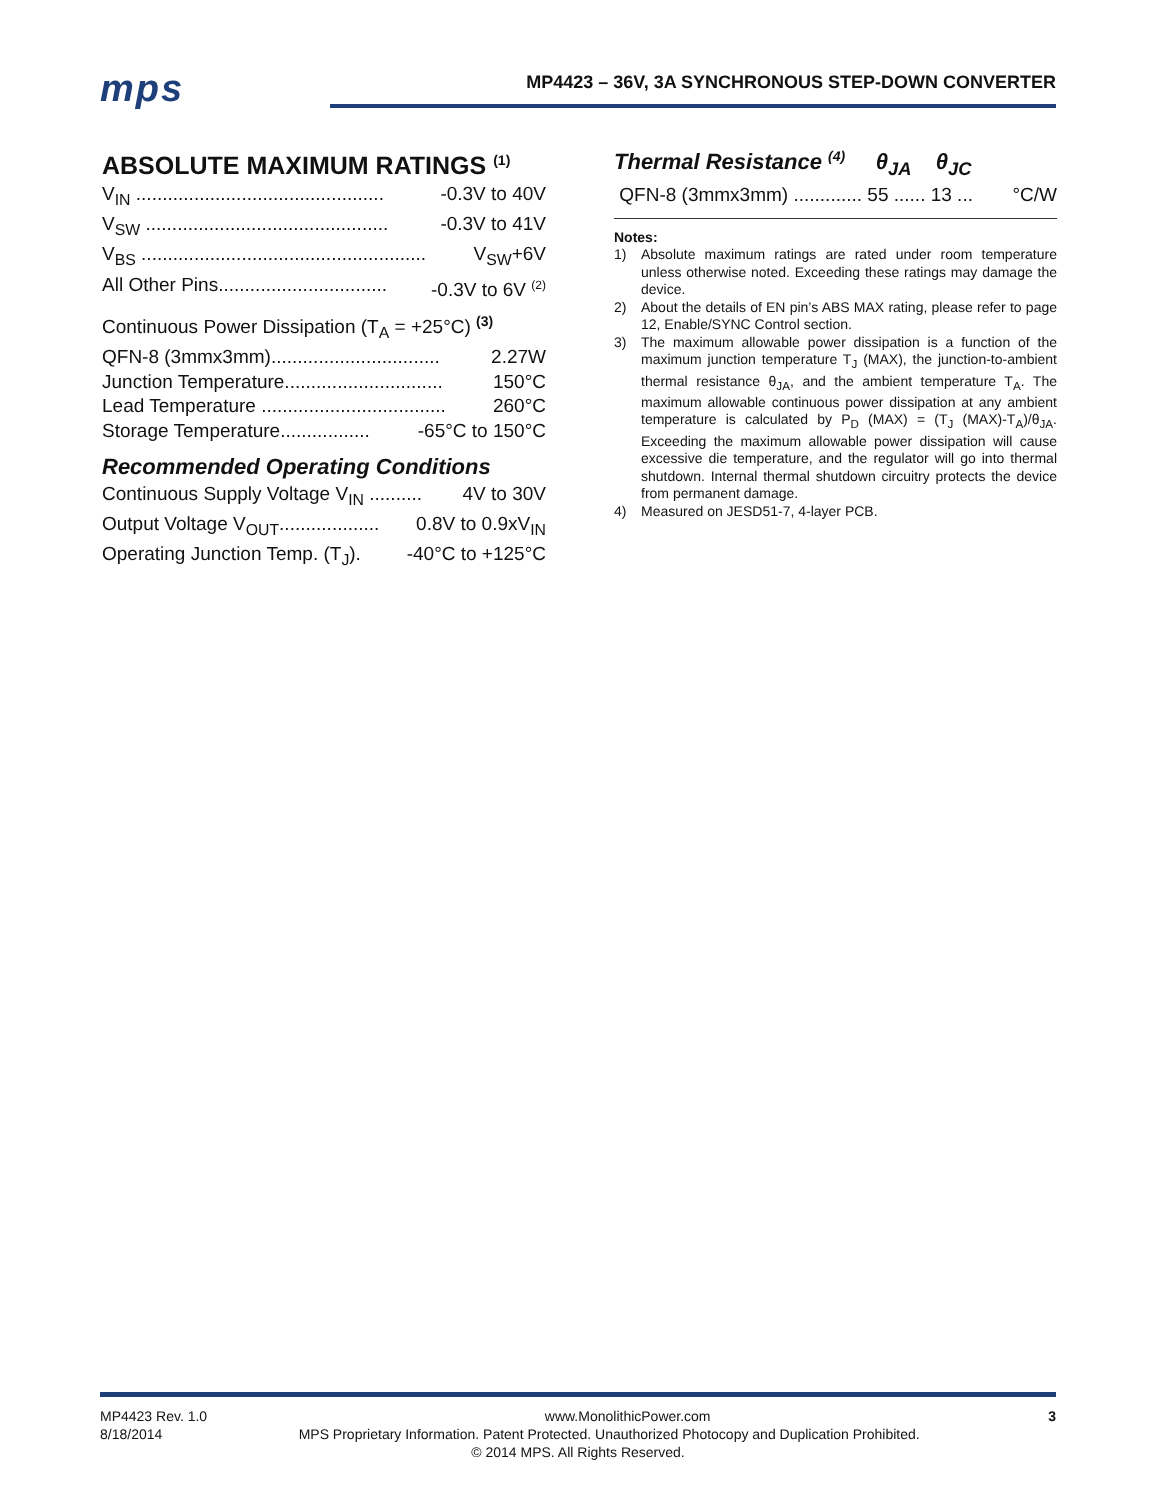mps
MP4423 – 36V, 3A SYNCHRONOUS STEP-DOWN CONVERTER
ABSOLUTE MAXIMUM RATINGS <sup>(1)</sup>
V<sub>IN</sub> ............................................... -0.3V to 40V
V<sub>SW</sub> .............................................. -0.3V to 41V
V<sub>BS</sub> ...................................................... V<sub>SW</sub>+6V
All Other Pins................................ -0.3V to 6V <sup>(2)</sup>
Continuous Power Dissipation (T<sub>A</sub> = +25°C) <sup>(3)</sup>
QFN-8 (3mmx3mm)................................ 2.27W
Junction Temperature.............................. 150°C
Lead Temperature ................................... 260°C
Storage Temperature................. -65°C to 150°C
Recommended Operating Conditions
Continuous Supply Voltage V<sub>IN</sub> .......... 4V to 30V
Output Voltage V<sub>OUT</sub>................... 0.8V to 0.9xV<sub>IN</sub>
Operating Junction Temp. (T<sub>J</sub>). -40°C to +125°C
Thermal Resistance <sup>(4)</sup> θ<sub>JA</sub> θ<sub>JC</sub>
QFN-8 (3mmx3mm) ............. 55 ...... 13 ... °C/W
Notes:
1) Absolute maximum ratings are rated under room temperature unless otherwise noted. Exceeding these ratings may damage the device.
2) About the details of EN pin’s ABS MAX rating, please refer to page 12, Enable/SYNC Control section.
3) The maximum allowable power dissipation is a function of the maximum junction temperature T<sub>J</sub> (MAX), the junction-to-ambient thermal resistance θ<sub>JA</sub>, and the ambient temperature T<sub>A</sub>. The maximum allowable continuous power dissipation at any ambient temperature is calculated by P<sub>D</sub> (MAX) = (T<sub>J</sub> (MAX)-T<sub>A</sub>)/θ<sub>JA</sub>. Exceeding the maximum allowable power dissipation will cause excessive die temperature, and the regulator will go into thermal shutdown. Internal thermal shutdown circuitry protects the device from permanent damage.
4) Measured on JESD51-7, 4-layer PCB.
MP4423 Rev. 1.0 www.MonolithicPower.com 3
8/18/2014 MPS Proprietary Information. Patent Protected. Unauthorized Photocopy and Duplication Prohibited.
© 2014 MPS. All Rights Reserved.